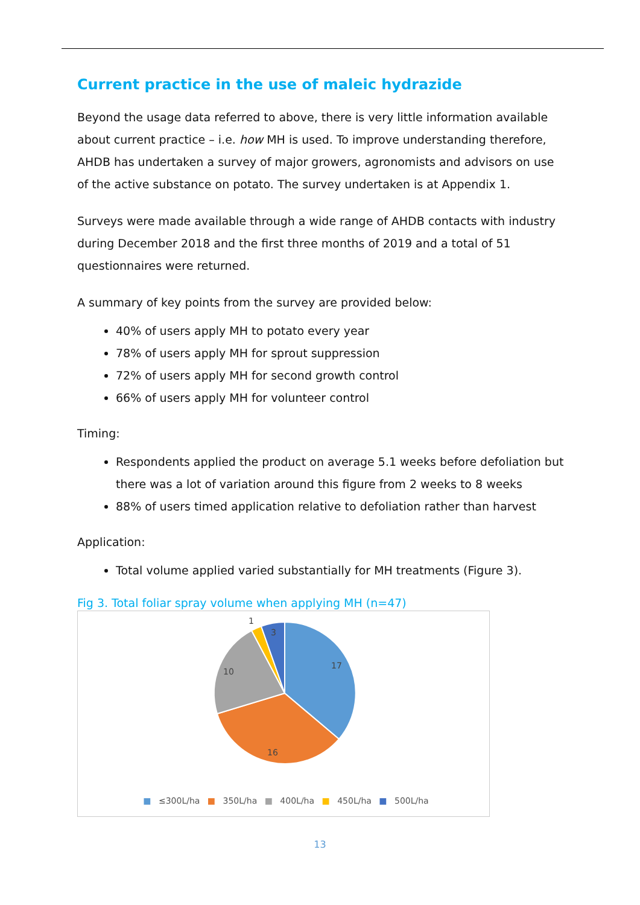Current practice in the use of maleic hydrazide
Beyond the usage data referred to above, there is very little information available about current practice – i.e. how MH is used. To improve understanding therefore, AHDB has undertaken a survey of major growers, agronomists and advisors on use of the active substance on potato. The survey undertaken is at Appendix 1.
Surveys were made available through a wide range of AHDB contacts with industry during December 2018 and the first three months of 2019 and a total of 51 questionnaires were returned.
A summary of key points from the survey are provided below:
40% of users apply MH to potato every year
78% of users apply MH for sprout suppression
72% of users apply MH for second growth control
66% of users apply MH for volunteer control
Timing:
Respondents applied the product on average 5.1 weeks before defoliation but there was a lot of variation around this figure from 2 weeks to 8 weeks
88% of users timed application relative to defoliation rather than harvest
Application:
Total volume applied varied substantially for MH treatments (Figure 3).
Fig 3. Total foliar spray volume when applying MH (n=47)
17
16
10
1
3
■ ≤300L/ha ■ 350L/ha ■ 400L/ha ■ 450L/ha ■ 500L/ha
13